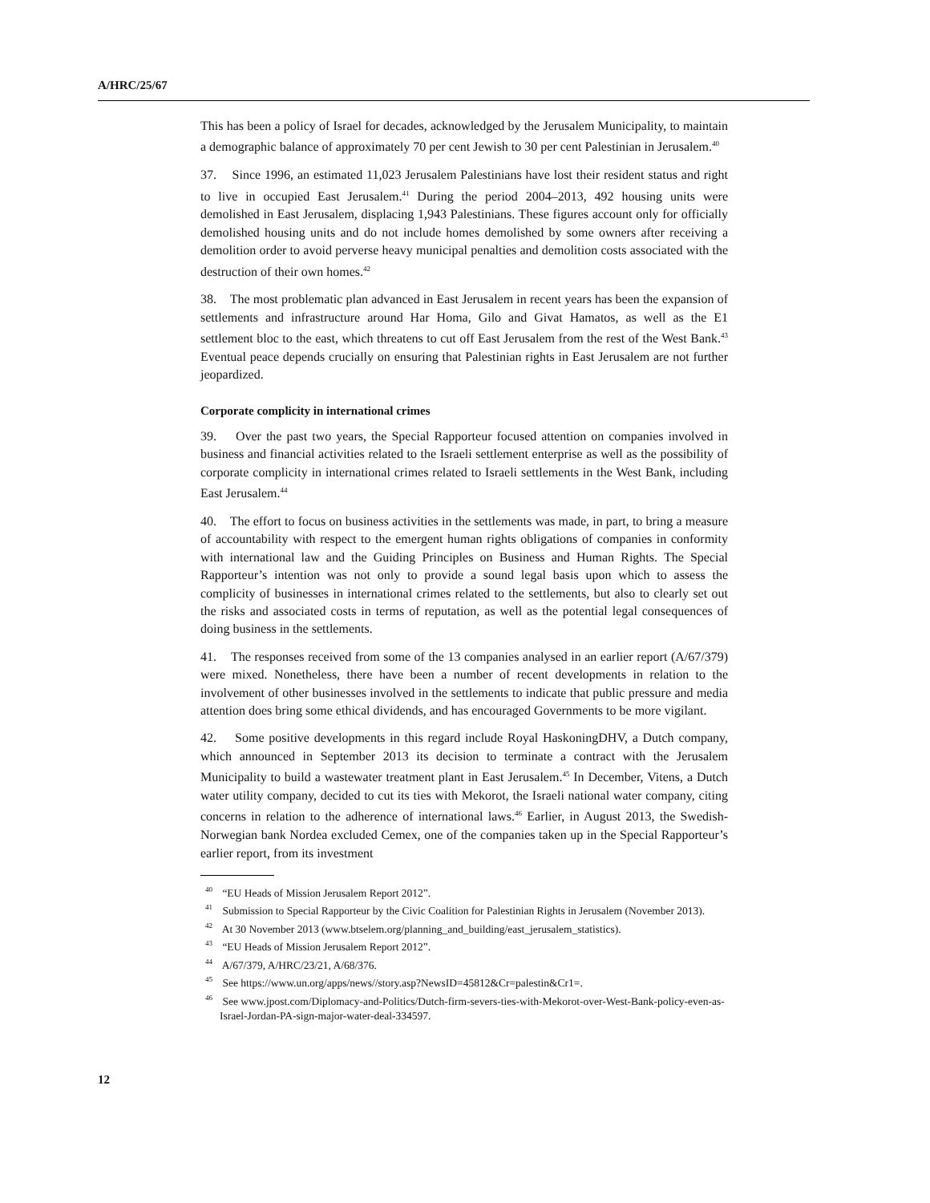A/HRC/25/67
This has been a policy of Israel for decades, acknowledged by the Jerusalem Municipality, to maintain a demographic balance of approximately 70 per cent Jewish to 30 per cent Palestinian in Jerusalem.<sup>40</sup>
37. Since 1996, an estimated 11,023 Jerusalem Palestinians have lost their resident status and right to live in occupied East Jerusalem.<sup>41</sup> During the period 2004–2013, 492 housing units were demolished in East Jerusalem, displacing 1,943 Palestinians. These figures account only for officially demolished housing units and do not include homes demolished by some owners after receiving a demolition order to avoid perverse heavy municipal penalties and demolition costs associated with the destruction of their own homes.<sup>42</sup>
38. The most problematic plan advanced in East Jerusalem in recent years has been the expansion of settlements and infrastructure around Har Homa, Gilo and Givat Hamatos, as well as the E1 settlement bloc to the east, which threatens to cut off East Jerusalem from the rest of the West Bank.<sup>43</sup> Eventual peace depends crucially on ensuring that Palestinian rights in East Jerusalem are not further jeopardized.
Corporate complicity in international crimes
39. Over the past two years, the Special Rapporteur focused attention on companies involved in business and financial activities related to the Israeli settlement enterprise as well as the possibility of corporate complicity in international crimes related to Israeli settlements in the West Bank, including East Jerusalem.<sup>44</sup>
40. The effort to focus on business activities in the settlements was made, in part, to bring a measure of accountability with respect to the emergent human rights obligations of companies in conformity with international law and the Guiding Principles on Business and Human Rights. The Special Rapporteur’s intention was not only to provide a sound legal basis upon which to assess the complicity of businesses in international crimes related to the settlements, but also to clearly set out the risks and associated costs in terms of reputation, as well as the potential legal consequences of doing business in the settlements.
41. The responses received from some of the 13 companies analysed in an earlier report (A/67/379) were mixed. Nonetheless, there have been a number of recent developments in relation to the involvement of other businesses involved in the settlements to indicate that public pressure and media attention does bring some ethical dividends, and has encouraged Governments to be more vigilant.
42. Some positive developments in this regard include Royal HaskoningDHV, a Dutch company, which announced in September 2013 its decision to terminate a contract with the Jerusalem Municipality to build a wastewater treatment plant in East Jerusalem.<sup>45</sup> In December, Vitens, a Dutch water utility company, decided to cut its ties with Mekorot, the Israeli national water company, citing concerns in relation to the adherence of international laws.<sup>46</sup> Earlier, in August 2013, the Swedish-Norwegian bank Nordea excluded Cemex, one of the companies taken up in the Special Rapporteur’s earlier report, from its investment
<sup>40</sup> “EU Heads of Mission Jerusalem Report 2012”.
<sup>41</sup> Submission to Special Rapporteur by the Civic Coalition for Palestinian Rights in Jerusalem (November 2013).
<sup>42</sup> At 30 November 2013 (www.btselem.org/planning_and_building/east_jerusalem_statistics).
<sup>43</sup> “EU Heads of Mission Jerusalem Report 2012”.
<sup>44</sup> A/67/379, A/HRC/23/21, A/68/376.
<sup>45</sup> See https://www.un.org/apps/news//story.asp?NewsID=45812&Cr=palestin&Cr1=.
<sup>46</sup> See www.jpost.com/Diplomacy-and-Politics/Dutch-firm-severs-ties-with-Mekorot-over-West-Bank-policy-even-as-Israel-Jordan-PA-sign-major-water-deal-334597.
12